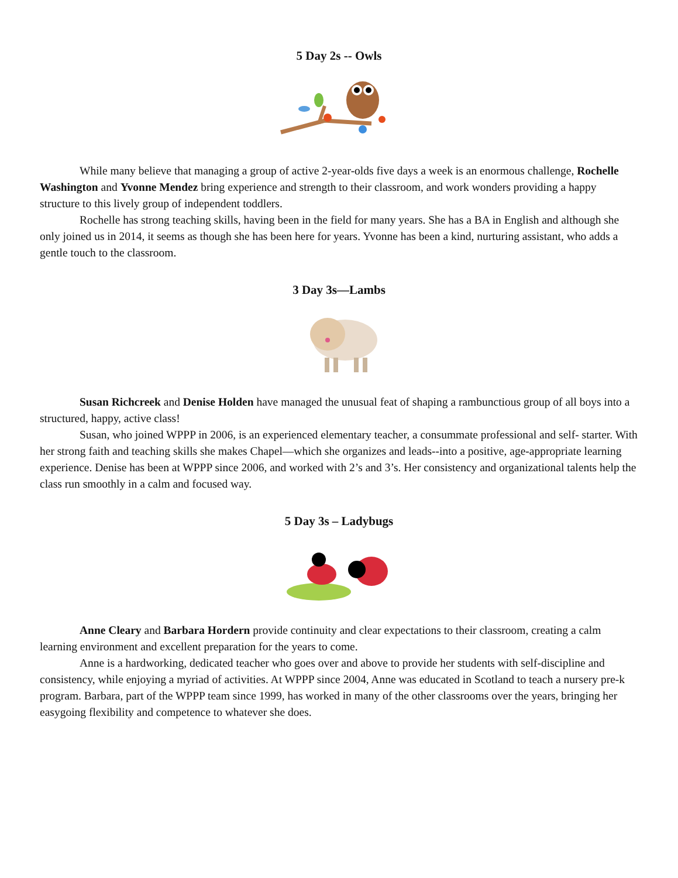5 Day 2s -- Owls
While many believe that managing a group of active 2-year-olds five days a week is an enormous challenge, Rochelle Washington and Yvonne Mendez bring experience and strength to their classroom, and work wonders providing a happy structure to this lively group of independent toddlers.
Rochelle has strong teaching skills, having been in the field for many years. She has a BA in English and although she only joined us in 2014, it seems as though she has been here for years. Yvonne has been a kind, nurturing assistant, who adds a gentle touch to the classroom.
3 Day 3s—Lambs
Susan Richcreek and Denise Holden have managed the unusual feat of shaping a rambunctious group of all boys into a structured, happy, active class!
Susan, who joined WPPP in 2006, is an experienced elementary teacher, a consummate professional and self- starter. With her strong faith and teaching skills she makes Chapel—which she organizes and leads--into a positive, age-appropriate learning experience. Denise has been at WPPP since 2006, and worked with 2’s and 3’s. Her consistency and organizational talents help the class run smoothly in a calm and focused way.
5 Day 3s – Ladybugs
Anne Cleary and Barbara Hordern provide continuity and clear expectations to their classroom, creating a calm learning environment and excellent preparation for the years to come.
Anne is a hardworking, dedicated teacher who goes over and above to provide her students with self-discipline and consistency, while enjoying a myriad of activities. At WPPP since 2004, Anne was educated in Scotland to teach a nursery pre-k program. Barbara, part of the WPPP team since 1999, has worked in many of the other classrooms over the years, bringing her easygoing flexibility and competence to whatever she does.